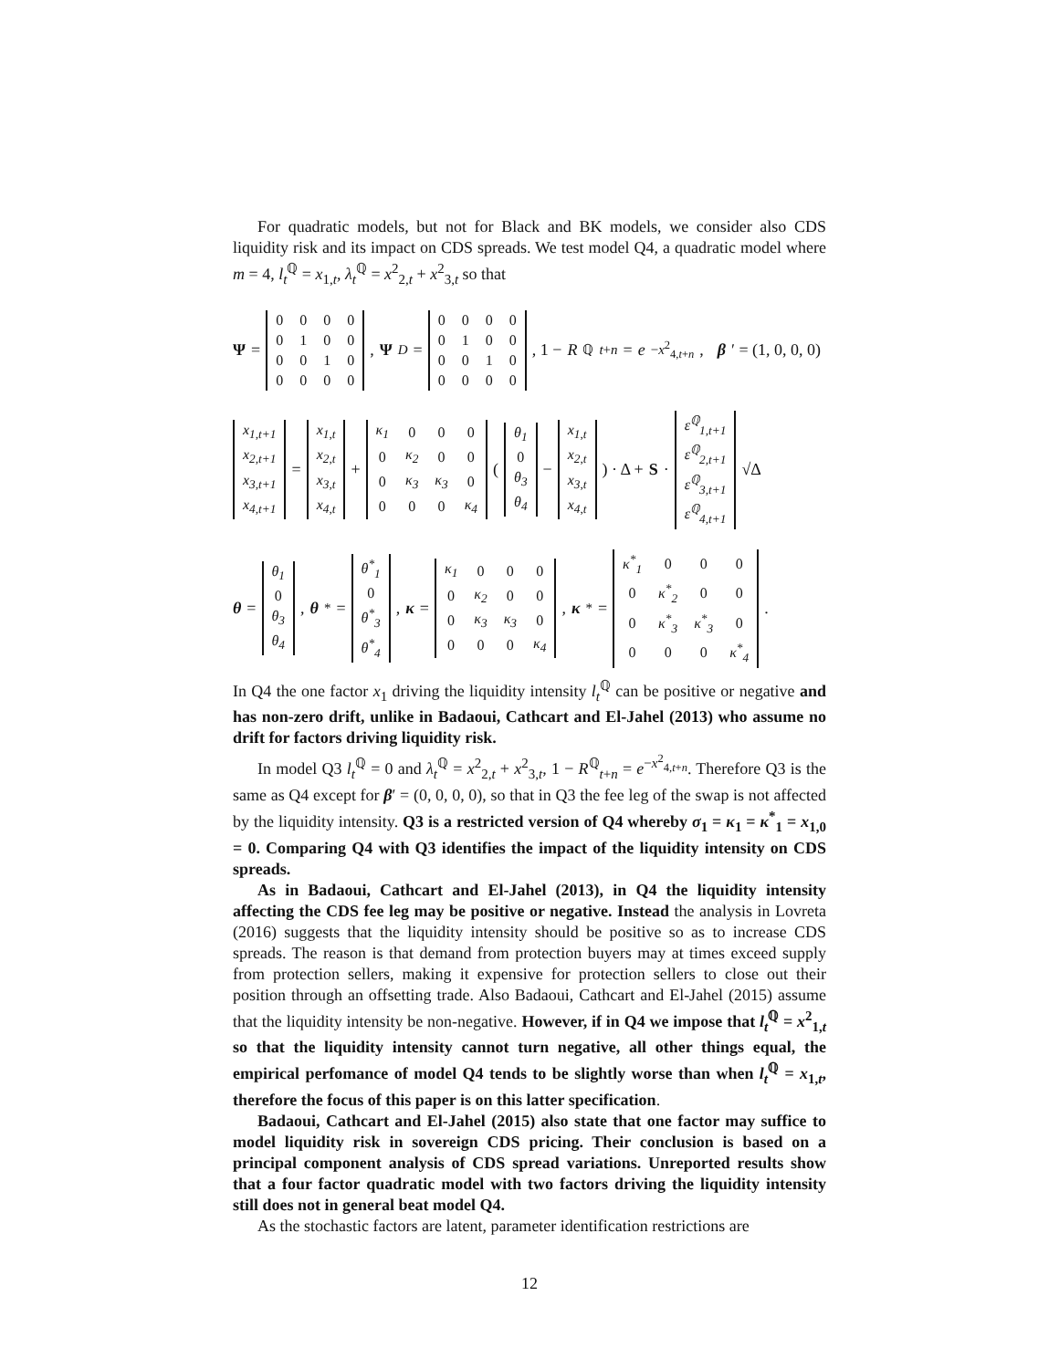For quadratic models, but not for Black and BK models, we consider also CDS liquidity risk and its impact on CDS spreads. We test model Q4, a quadratic model where m = 4, l<sub>t</sub><sup>ℚ</sup> = x<sub>1,t</sub>, λ<sub>t</sub><sup>ℚ</sup> = x<sup>2</sup><sub>2,t</sub> + x<sup>2</sup><sub>3,t</sub> so that
Ψ =
| 0 | 0 | 0 | 0 |
| 0 | 1 | 0 | 0 |
| 0 | 0 | 1 | 0 |
| 0 | 0 | 0 | 0 |
, Ψ<sup>D</sup> =
| 0 | 0 | 0 | 0 |
| 0 | 1 | 0 | 0 |
| 0 | 0 | 1 | 0 |
| 0 | 0 | 0 | 0 |
, 1 − R<sup>ℚ</sup><sub>t+n</sub> = e<sup>−x<sup>2</sup><sub>4,t+n</sub></sup>, β ′ = (1, 0, 0, 0)
| x<sub>1,t+1</sub> |
| x<sub>2,t+1</sub> |
| x<sub>3,t+1</sub> |
| x<sub>4,t+1</sub> |
=
| x<sub>1,t</sub> |
| x<sub>2,t</sub> |
| x<sub>3,t</sub> |
| x<sub>4,t</sub> |
+
| κ<sub>1</sub> | 0 | 0 | 0 |
| 0 | κ<sub>2</sub> | 0 | 0 |
| 0 | κ<sub>3</sub> | κ<sub>3</sub> | 0 |
| 0 | 0 | 0 | κ<sub>4</sub> |
(
| θ<sub>1</sub> |
| 0 |
| θ<sub>3</sub> |
| θ<sub>4</sub> |
−
| x<sub>1,t</sub> |
| x<sub>2,t</sub> |
| x<sub>3,t</sub> |
| x<sub>4,t</sub> |
) · Δ + S ·
| ε<sup>ℚ</sup><sub>1,t+1</sub> |
| ε<sup>ℚ</sup><sub>2,t+1</sub> |
| ε<sup>ℚ</sup><sub>3,t+1</sub> |
| ε<sup>ℚ</sup><sub>4,t+1</sub> |
√Δ
θ =
| θ<sub>1</sub> |
| 0 |
| θ<sub>3</sub> |
| θ<sub>4</sub> |
, θ<sup>*</sup> =
| θ<sup>*</sup><sub>1</sub> |
| 0 |
| θ<sup>*</sup><sub>3</sub> |
| θ<sup>*</sup><sub>4</sub> |
, κ =
| κ<sub>1</sub> | 0 | 0 | 0 |
| 0 | κ<sub>2</sub> | 0 | 0 |
| 0 | κ<sub>3</sub> | κ<sub>3</sub> | 0 |
| 0 | 0 | 0 | κ<sub>4</sub> |
, κ<sup>*</sup>=
| κ<sup>*</sup><sub>1</sub> | 0 | 0 | 0 |
| 0 | κ<sup>*</sup><sub>2</sub> | 0 | 0 |
| 0 | κ<sup>*</sup><sub>3</sub> | κ<sup>*</sup><sub>3</sub> | 0 |
| 0 | 0 | 0 | κ<sup>*</sup><sub>4</sub> |
.
In Q4 the one factor x<sub>1</sub> driving the liquidity intensity l<sub>t</sub><sup>ℚ</sup> can be positive or negative and has non-zero drift, unlike in Badaoui, Cathcart and El-Jahel (2013) who assume no drift for factors driving liquidity risk.
In model Q3 l<sub>t</sub><sup>ℚ</sup> = 0 and λ<sub>t</sub><sup>ℚ</sup> = x<sup>2</sup><sub>2,t</sub> + x<sup>2</sup><sub>3,t</sub>, 1 − R<sup>ℚ</sup><sub>t+n</sub> = e<sup>−x<sup>2</sup><sub>4,t+n</sub></sup>. Therefore Q3 is the same as Q4 except for β′ = (0, 0, 0, 0), so that in Q3 the fee leg of the swap is not affected by the liquidity intensity. Q3 is a restricted version of Q4 whereby σ<sub>1</sub> = κ<sub>1</sub> = κ<sup>*</sup><sub>1</sub> = x<sub>1,0</sub> = 0. Comparing Q4 with Q3 identifies the impact of the liquidity intensity on CDS spreads.
As in Badaoui, Cathcart and El-Jahel (2013), in Q4 the liquidity intensity affecting the CDS fee leg may be positive or negative. Instead the analysis in Lovreta (2016) suggests that the liquidity intensity should be positive so as to increase CDS spreads. The reason is that demand from protection buyers may at times exceed supply from protection sellers, making it expensive for protection sellers to close out their position through an offsetting trade. Also Badaoui, Cathcart and El-Jahel (2015) assume that the liquidity intensity be non-negative. However, if in Q4 we impose that l<sub>t</sub><sup>ℚ</sup> = x<sup>2</sup><sub>1,t</sub> so that the liquidity intensity cannot turn negative, all other things equal, the empirical perfomance of model Q4 tends to be slightly worse than when l<sub>t</sub><sup>ℚ</sup> = x<sub>1,t</sub>, therefore the focus of this paper is on this latter specification.
Badaoui, Cathcart and El-Jahel (2015) also state that one factor may suffice to model liquidity risk in sovereign CDS pricing. Their conclusion is based on a principal component analysis of CDS spread variations. Unreported results show that a four factor quadratic model with two factors driving the liquidity intensity still does not in general beat model Q4.
As the stochastic factors are latent, parameter identification restrictions are
12